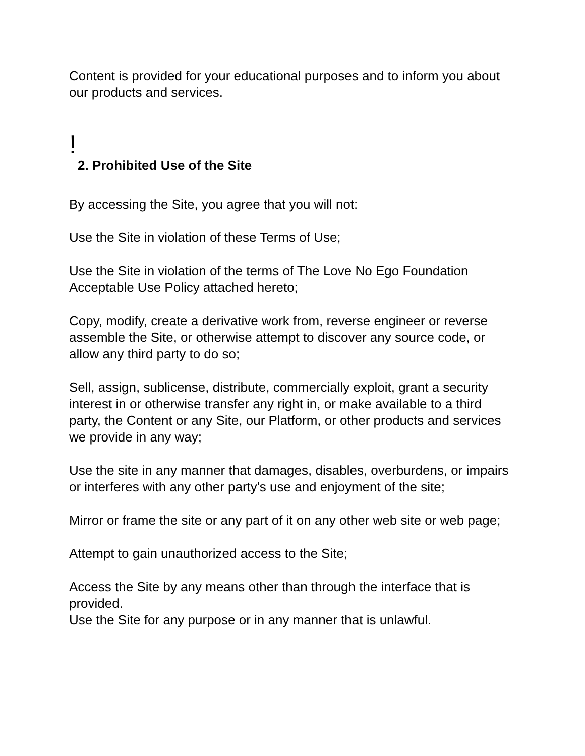Content is provided for your educational purposes and to inform you about our products and services.
!
2. Prohibited Use of the Site
By accessing the Site, you agree that you will not:
Use the Site in violation of these Terms of Use;
Use the Site in violation of the terms of The Love No Ego Foundation Acceptable Use Policy attached hereto;
Copy, modify, create a derivative work from, reverse engineer or reverse assemble the Site, or otherwise attempt to discover any source code, or allow any third party to do so;
Sell, assign, sublicense, distribute, commercially exploit, grant a security interest in or otherwise transfer any right in, or make available to a third party, the Content or any Site, our Platform, or other products and services we provide in any way;
Use the site in any manner that damages, disables, overburdens, or impairs or interferes with any other party's use and enjoyment of the site;
Mirror or frame the site or any part of it on any other web site or web page;
Attempt to gain unauthorized access to the Site;
Access the Site by any means other than through the interface that is provided.
Use the Site for any purpose or in any manner that is unlawful.